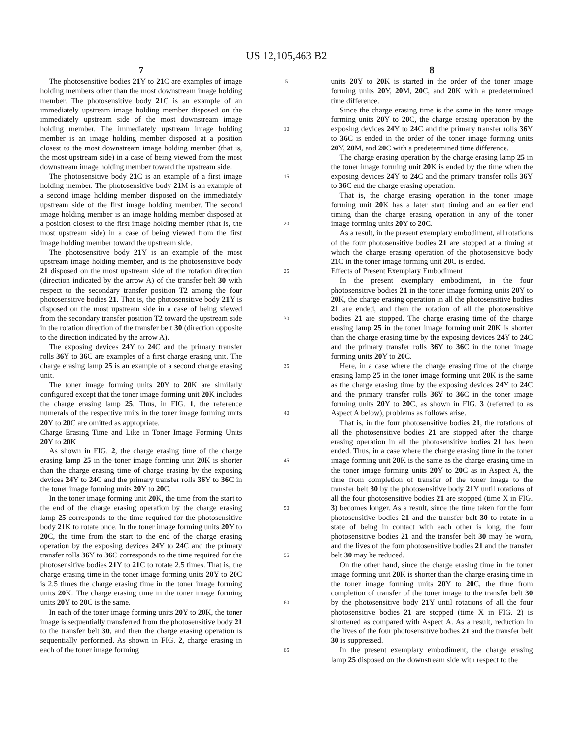US 12,105,463 B2
7
The photosensitive bodies 21 Y to 21 C are examples of image holding members other than the most downstream image holding member. The photosensitive body 21 C is an example of an immediately upstream image holding member disposed on the immediately upstream side of the most downstream image holding member. The immediately upstream image holding member is an image holding member disposed at a position closest to the most downstream image holding member (that is, the most upstream side) in a case of being viewed from the most downstream image holding member toward the upstream side.
The photosensitive body 21 C is an example of a first image holding member. The photosensitive body 21 M is an example of a second image holding member disposed on the immediately upstream side of the first image holding member. The second image holding member is an image holding member disposed at a position closest to the first image holding member (that is, the most upstream side) in a case of being viewed from the first image holding member toward the upstream side.
The photosensitive body 21 Y is an example of the most upstream image holding member, and is the photosensitive body 21 disposed on the most upstream side of the rotation direction (direction indicated by the arrow A) of the transfer belt 30 with respect to the secondary transfer position T2 among the four photosensitive bodies 21. That is, the photosensitive body 21 Y is disposed on the most upstream side in a case of being viewed from the secondary transfer position T2 toward the upstream side in the rotation direction of the transfer belt 30 (direction opposite to the direction indicated by the arrow A).
The exposing devices 24 Y to 24 C and the primary transfer rolls 36 Y to 36 C are examples of a first charge erasing unit. The charge erasing lamp 25 is an example of a second charge erasing unit.
The toner image forming units 20 Y to 20 K are similarly configured except that the toner image forming unit 20 K includes the charge erasing lamp 25. Thus, in FIG. 1, the reference numerals of the respective units in the toner image forming units 20 Y to 20 C are omitted as appropriate.
Charge Erasing Time and Like in Toner Image Forming Units 20 Y to 20 K
As shown in FIG. 2, the charge erasing time of the charge erasing lamp 25 in the toner image forming unit 20 K is shorter than the charge erasing time of charge erasing by the exposing devices 24 Y to 24 C and the primary transfer rolls 36 Y to 36 C in the toner image forming units 20 Y to 20 C.
In the toner image forming unit 20 K, the time from the start to the end of the charge erasing operation by the charge erasing lamp 25 corresponds to the time required for the photosensitive body 21 K to rotate once. In the toner image forming units 20 Y to 20 C, the time from the start to the end of the charge erasing operation by the exposing devices 24 Y to 24 C and the primary transfer rolls 36 Y to 36 C corresponds to the time required for the photosensitive bodies 21 Y to 21 C to rotate 2.5 times. That is, the charge erasing time in the toner image forming units 20 Y to 20 C is 2.5 times the charge erasing time in the toner image forming units 20 K. The charge erasing time in the toner image forming units 20 Y to 20 C is the same.
In each of the toner image forming units 20 Y to 20 K, the toner image is sequentially transferred from the photosensitive body 21 to the transfer belt 30, and then the charge erasing operation is sequentially performed. As shown in FIG. 2, charge erasing in each of the toner image forming
5
10
15
20
25
30
35
40
45
50
55
60
65
8
units 20 Y to 20 K is started in the order of the toner image forming units 20 Y, 20 M, 20 C, and 20 K with a predetermined time difference.
Since the charge erasing time is the same in the toner image forming units 20 Y to 20 C, the charge erasing operation by the exposing devices 24 Y to 24 C and the primary transfer rolls 36 Y to 36 C is ended in the order of the toner image forming units 20 Y, 20 M, and 20 C with a predetermined time difference.
The charge erasing operation by the charge erasing lamp 25 in the toner image forming unit 20 K is ended by the time when the exposing devices 24 Y to 24 C and the primary transfer rolls 36 Y to 36 C end the charge erasing operation.
That is, the charge erasing operation in the toner image forming unit 20 K has a later start timing and an earlier end timing than the charge erasing operation in any of the toner image forming units 20 Y to 20 C.
As a result, in the present exemplary embodiment, all rotations of the four photosensitive bodies 21 are stopped at a timing at which the charge erasing operation of the photosensitive body 21 C in the toner image forming unit 20 C is ended.
Effects of Present Exemplary Embodiment
In the present exemplary embodiment, in the four photosensitive bodies 21 in the toner image forming units 20 Y to 20 K, the charge erasing operation in all the photosensitive bodies 21 are ended, and then the rotation of all the photosensitive bodies 21 are stopped. The charge erasing time of the charge erasing lamp 25 in the toner image forming unit 20 K is shorter than the charge erasing time by the exposing devices 24 Y to 24 C and the primary transfer rolls 36 Y to 36 C in the toner image forming units 20 Y to 20 C.
Here, in a case where the charge erasing time of the charge erasing lamp 25 in the toner image forming unit 20 K is the same as the charge erasing time by the exposing devices 24 Y to 24 C and the primary transfer rolls 36 Y to 36 C in the toner image forming units 20 Y to 20 C, as shown in FIG. 3 (referred to as Aspect A below), problems as follows arise.
That is, in the four photosensitive bodies 21, the rotations of all the photosensitive bodies 21 are stopped after the charge erasing operation in all the photosensitive bodies 21 has been ended. Thus, in a case where the charge erasing time in the toner image forming unit 20 K is the same as the charge erasing time in the toner image forming units 20 Y to 20 C as in Aspect A, the time from completion of transfer of the toner image to the transfer belt 30 by the photosensitive body 21 Y until rotations of all the four photosensitive bodies 21 are stopped (time X in FIG. 3) becomes longer. As a result, since the time taken for the four photosensitive bodies 21 and the transfer belt 30 to rotate in a state of being in contact with each other is long, the four photosensitive bodies 21 and the transfer belt 30 may be worn, and the lives of the four photosensitive bodies 21 and the transfer belt 30 may be reduced.
On the other hand, since the charge erasing time in the toner image forming unit 20 K is shorter than the charge erasing time in the toner image forming units 20 Y to 20 C, the time from completion of transfer of the toner image to the transfer belt 30 by the photosensitive body 21 Y until rotations of all the four photosensitive bodies 21 are stopped (time X in FIG. 2) is shortened as compared with Aspect A. As a result, reduction in the lives of the four photosensitive bodies 21 and the transfer belt 30 is suppressed.
In the present exemplary embodiment, the charge erasing lamp 25 disposed on the downstream side with respect to the